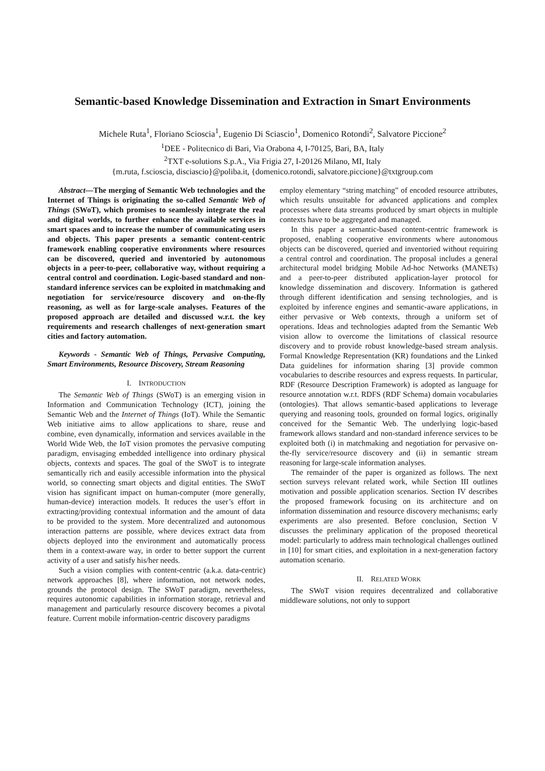Semantic-based Knowledge Dissemination and Extraction in Smart Environments
Michele Ruta<sup>1</sup>, Floriano Scioscia<sup>1</sup>, Eugenio Di Sciascio<sup>1</sup>, Domenico Rotondi<sup>2</sup>, Salvatore Piccione<sup>2</sup>
<sup>1</sup> DEE - Politecnico di Bari, Via Orabona 4, I-70125, Bari, BA, Italy
<sup>2</sup> TXT e-solutions S.p.A., Via Frigia 27, I-20126 Milano, MI, Italy
{m.ruta, f.scioscia, disciascio}@poliba.it, {domenico.rotondi, salvatore.piccione}@txtgroup.com
Abstract—The merging of Semantic Web technologies and the Internet of Things is originating the so-called Semantic Web of Things (SWoT), which promises to seamlessly integrate the real and digital worlds, to further enhance the available services in smart spaces and to increase the number of communicating users and objects. This paper presents a semantic content-centric framework enabling cooperative environments where resources can be discovered, queried and inventoried by autonomous objects in a peer-to-peer, collaborative way, without requiring a central control and coordination. Logic-based standard and non-standard inference services can be exploited in matchmaking and negotiation for service/resource discovery and on-the-fly reasoning, as well as for large-scale analyses. Features of the proposed approach are detailed and discussed w.r.t. the key requirements and research challenges of next-generation smart cities and factory automation.
Keywords - Semantic Web of Things, Pervasive Computing, Smart Environments, Resource Discovery, Stream Reasoning
I. INTRODUCTION
The Semantic Web of Things (SWoT) is an emerging vision in Information and Communication Technology (ICT), joining the Semantic Web and the Internet of Things (IoT). While the Semantic Web initiative aims to allow applications to share, reuse and combine, even dynamically, information and services available in the World Wide Web, the IoT vision promotes the pervasive computing paradigm, envisaging embedded intelligence into ordinary physical objects, contexts and spaces. The goal of the SWoT is to integrate semantically rich and easily accessible information into the physical world, so connecting smart objects and digital entities. The SWoT vision has significant impact on human-computer (more generally, human-device) interaction models. It reduces the user’s effort in extracting/providing contextual information and the amount of data to be provided to the system. More decentralized and autonomous interaction patterns are possible, where devices extract data from objects deployed into the environment and automatically process them in a context-aware way, in order to better support the current activity of a user and satisfy his/her needs.
Such a vision complies with content-centric (a.k.a. data-centric) network approaches [8], where information, not network nodes, grounds the protocol design. The SWoT paradigm, nevertheless, requires autonomic capabilities in information storage, retrieval and management and particularly resource discovery becomes a pivotal feature. Current mobile information-centric discovery paradigms
employ elementary “string matching” of encoded resource attributes, which results unsuitable for advanced applications and complex processes where data streams produced by smart objects in multiple contexts have to be aggregated and managed.
In this paper a semantic-based content-centric framework is proposed, enabling cooperative environments where autonomous objects can be discovered, queried and inventoried without requiring a central control and coordination. The proposal includes a general architectural model bridging Mobile Ad-hoc Networks (MANETs) and a peer-to-peer distributed application-layer protocol for knowledge dissemination and discovery. Information is gathered through different identification and sensing technologies, and is exploited by inference engines and semantic-aware applications, in either pervasive or Web contexts, through a uniform set of operations. Ideas and technologies adapted from the Semantic Web vision allow to overcome the limitations of classical resource discovery and to provide robust knowledge-based stream analysis. Formal Knowledge Representation (KR) foundations and the Linked Data guidelines for information sharing [3] provide common vocabularies to describe resources and express requests. In particular, RDF (Resource Description Framework) is adopted as language for resource annotation w.r.t. RDFS (RDF Schema) domain vocabularies (ontologies). That allows semantic-based applications to leverage querying and reasoning tools, grounded on formal logics, originally conceived for the Semantic Web. The underlying logic-based framework allows standard and non-standard inference services to be exploited both (i) in matchmaking and negotiation for pervasive on-the-fly service/resource discovery and (ii) in semantic stream reasoning for large-scale information analyses.
The remainder of the paper is organized as follows. The next section surveys relevant related work, while Section III outlines motivation and possible application scenarios. Section IV describes the proposed framework focusing on its architecture and on information dissemination and resource discovery mechanisms; early experiments are also presented. Before conclusion, Section V discusses the preliminary application of the proposed theoretical model: particularly to address main technological challenges outlined in [10] for smart cities, and exploitation in a next-generation factory automation scenario.
II. RELATED WORK
The SWoT vision requires decentralized and collaborative middleware solutions, not only to support